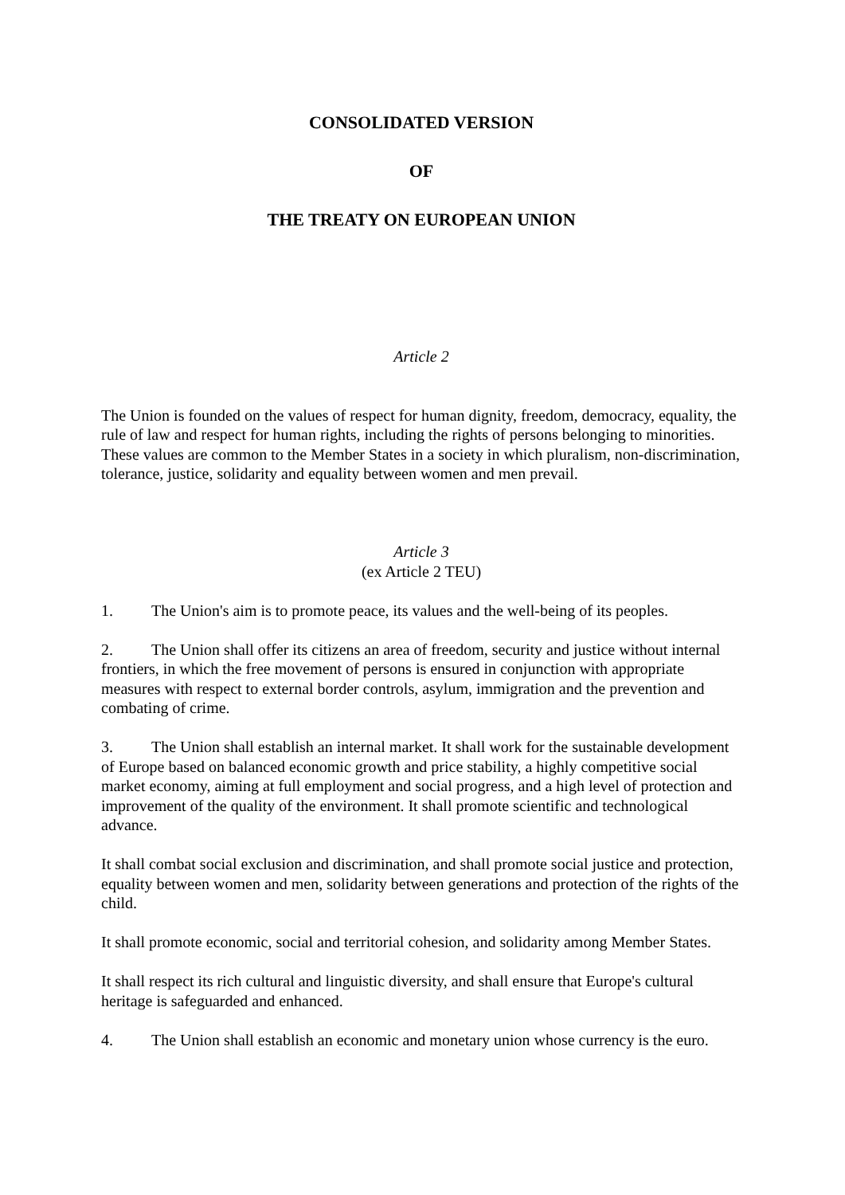CONSOLIDATED VERSION
OF
THE TREATY ON EUROPEAN UNION
Article 2
The Union is founded on the values of respect for human dignity, freedom, democracy, equality, the rule of law and respect for human rights, including the rights of persons belonging to minorities. These values are common to the Member States in a society in which pluralism, non-discrimination, tolerance, justice, solidarity and equality between women and men prevail.
Article 3
(ex Article 2 TEU)
1. The Union's aim is to promote peace, its values and the well-being of its peoples.
2. The Union shall offer its citizens an area of freedom, security and justice without internal frontiers, in which the free movement of persons is ensured in conjunction with appropriate measures with respect to external border controls, asylum, immigration and the prevention and combating of crime.
3. The Union shall establish an internal market. It shall work for the sustainable development of Europe based on balanced economic growth and price stability, a highly competitive social market economy, aiming at full employment and social progress, and a high level of protection and improvement of the quality of the environment. It shall promote scientific and technological advance.
It shall combat social exclusion and discrimination, and shall promote social justice and protection, equality between women and men, solidarity between generations and protection of the rights of the child.
It shall promote economic, social and territorial cohesion, and solidarity among Member States.
It shall respect its rich cultural and linguistic diversity, and shall ensure that Europe's cultural heritage is safeguarded and enhanced.
4. The Union shall establish an economic and monetary union whose currency is the euro.